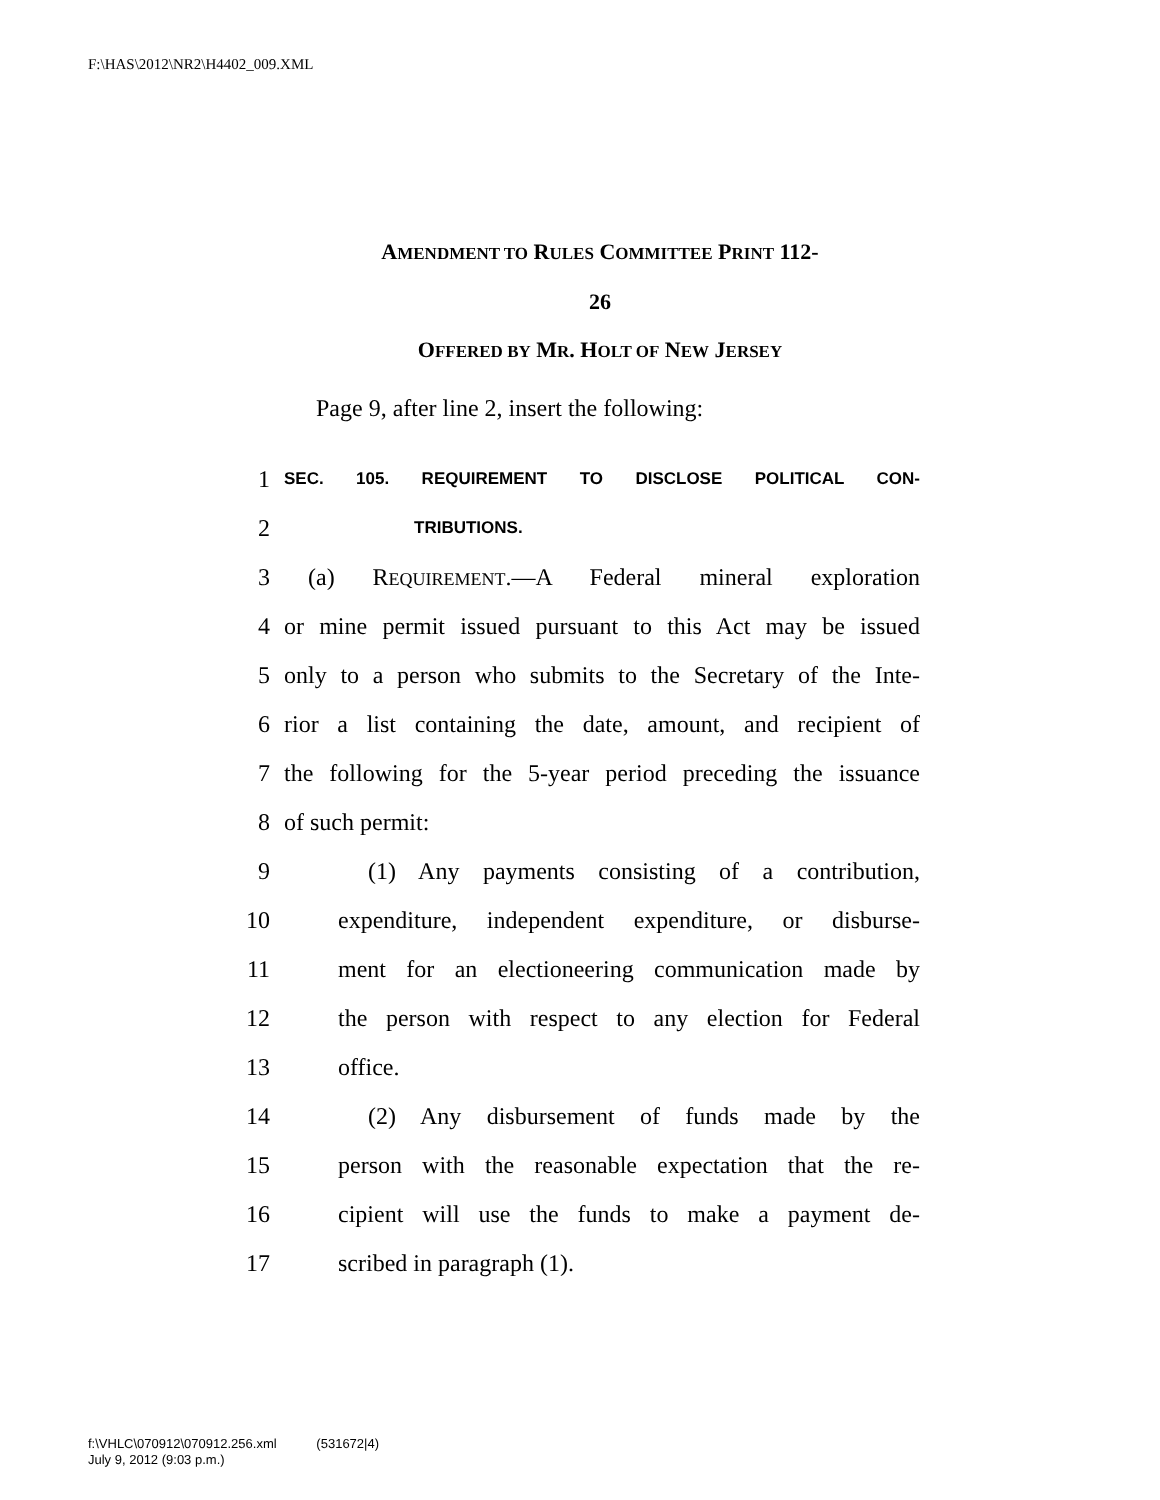F:\HAS\2012\NR2\H4402_009.XML
AMENDMENT TO RULES COMMITTEE PRINT 112-
26
OFFERED BY MR. HOLT OF NEW JERSEY
Page 9, after line 2, insert the following:
1 SEC. 105. REQUIREMENT TO DISCLOSE POLITICAL CON-
2 TRIBUTIONS.
3 (a) REQUIREMENT.—A Federal mineral exploration
4 or mine permit issued pursuant to this Act may be issued
5 only to a person who submits to the Secretary of the Inte-
6 rior a list containing the date, amount, and recipient of
7 the following for the 5-year period preceding the issuance
8 of such permit:
9 (1) Any payments consisting of a contribution,
10 expenditure, independent expenditure, or disburse-
11 ment for an electioneering communication made by
12 the person with respect to any election for Federal
13 office.
14 (2) Any disbursement of funds made by the
15 person with the reasonable expectation that the re-
16 cipient will use the funds to make a payment de-
17 scribed in paragraph (1).
f:\VHLC\070912\070912.256.xml (531672|4)
July 9, 2012 (9:03 p.m.)